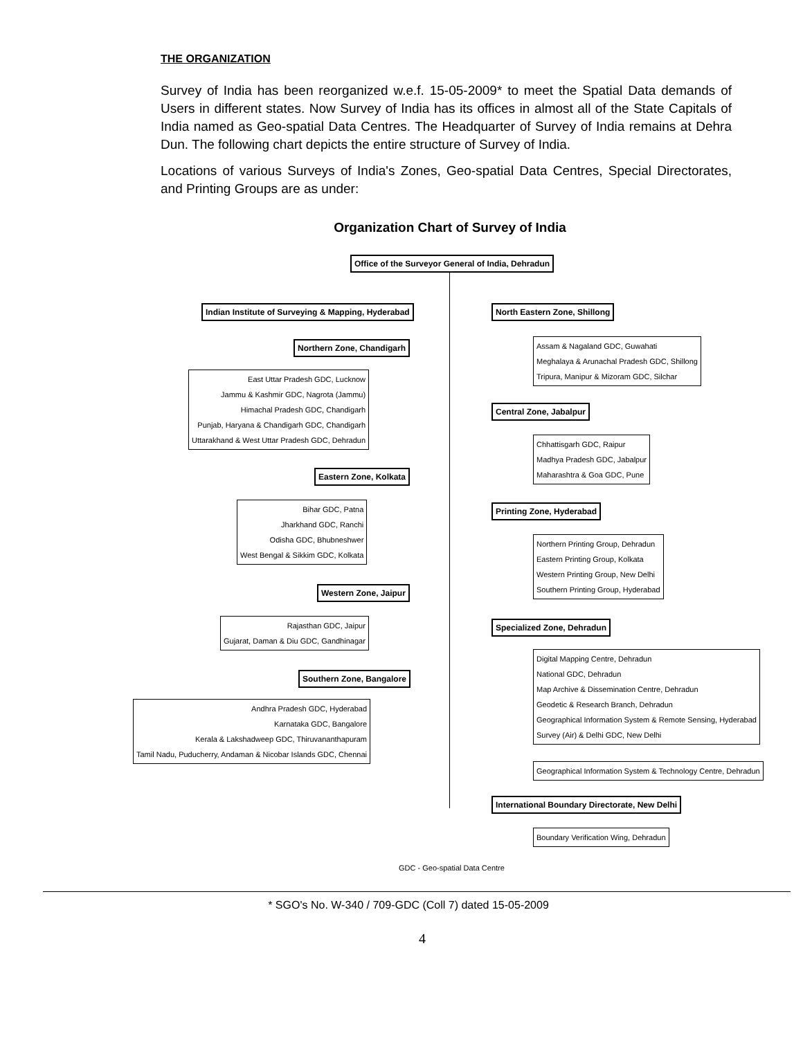THE ORGANIZATION
Survey of India has been reorganized w.e.f. 15-05-2009* to meet the Spatial Data demands of Users in different states. Now Survey of India has its offices in almost all of the State Capitals of India named as Geo-spatial Data Centres. The Headquarter of Survey of India remains at Dehra Dun. The following chart depicts the entire structure of Survey of India.
Locations of various Surveys of India's Zones, Geo-spatial Data Centres, Special Directorates, and Printing Groups are as under:
Organization Chart of Survey of India
Office of the Surveyor General of India, Dehradun
Indian Institute of Surveying & Mapping, Hyderabad
North Eastern Zone, Shillong
Northern Zone, Chandigarh
Assam & Nagaland GDC, Guwahati
Meghalaya & Arunachal Pradesh GDC, Shillong
Tripura, Manipur & Mizoram GDC, Silchar
East Uttar Pradesh GDC, Lucknow
Jammu & Kashmir GDC, Nagrota (Jammu)
Himachal Pradesh GDC, Chandigarh
Punjab, Haryana & Chandigarh GDC, Chandigarh
Uttarakhand & West Uttar Pradesh GDC, Dehradun
Central Zone, Jabalpur
Chhattisgarh GDC, Raipur
Madhya Pradesh GDC, Jabalpur
Maharashtra & Goa GDC, Pune
Eastern Zone, Kolkata
Printing Zone, Hyderabad
Bihar GDC, Patna
Jharkhand GDC, Ranchi
Odisha GDC, Bhubneshwer
West Bengal & Sikkim GDC, Kolkata
Northern Printing Group, Dehradun
Eastern Printing Group, Kolkata
Western Printing Group, New Delhi
Southern Printing Group, Hyderabad
Western Zone, Jaipur
Rajasthan GDC, Jaipur
Gujarat, Daman & Diu GDC, Gandhinagar
Specialized Zone, Dehradun
Digital Mapping Centre, Dehradun
National GDC, Dehradun
Map Archive & Dissemination Centre, Dehradun
Geodetic & Research Branch, Dehradun
Geographical Information System & Remote Sensing, Hyderabad
Survey (Air) & Delhi GDC, New Delhi
Southern Zone, Bangalore
Andhra Pradesh GDC, Hyderabad
Karnataka GDC, Bangalore
Kerala & Lakshadweep GDC, Thiruvananthapuram
Tamil Nadu, Puducherry, Andaman & Nicobar Islands GDC, Chennai
Geographical Information System & Technology Centre, Dehradun
International Boundary Directorate, New Delhi
Boundary Verification Wing, Dehradun
GDC - Geo-spatial Data Centre
* SGO's No. W-340 / 709-GDC (Coll 7) dated 15-05-2009
4